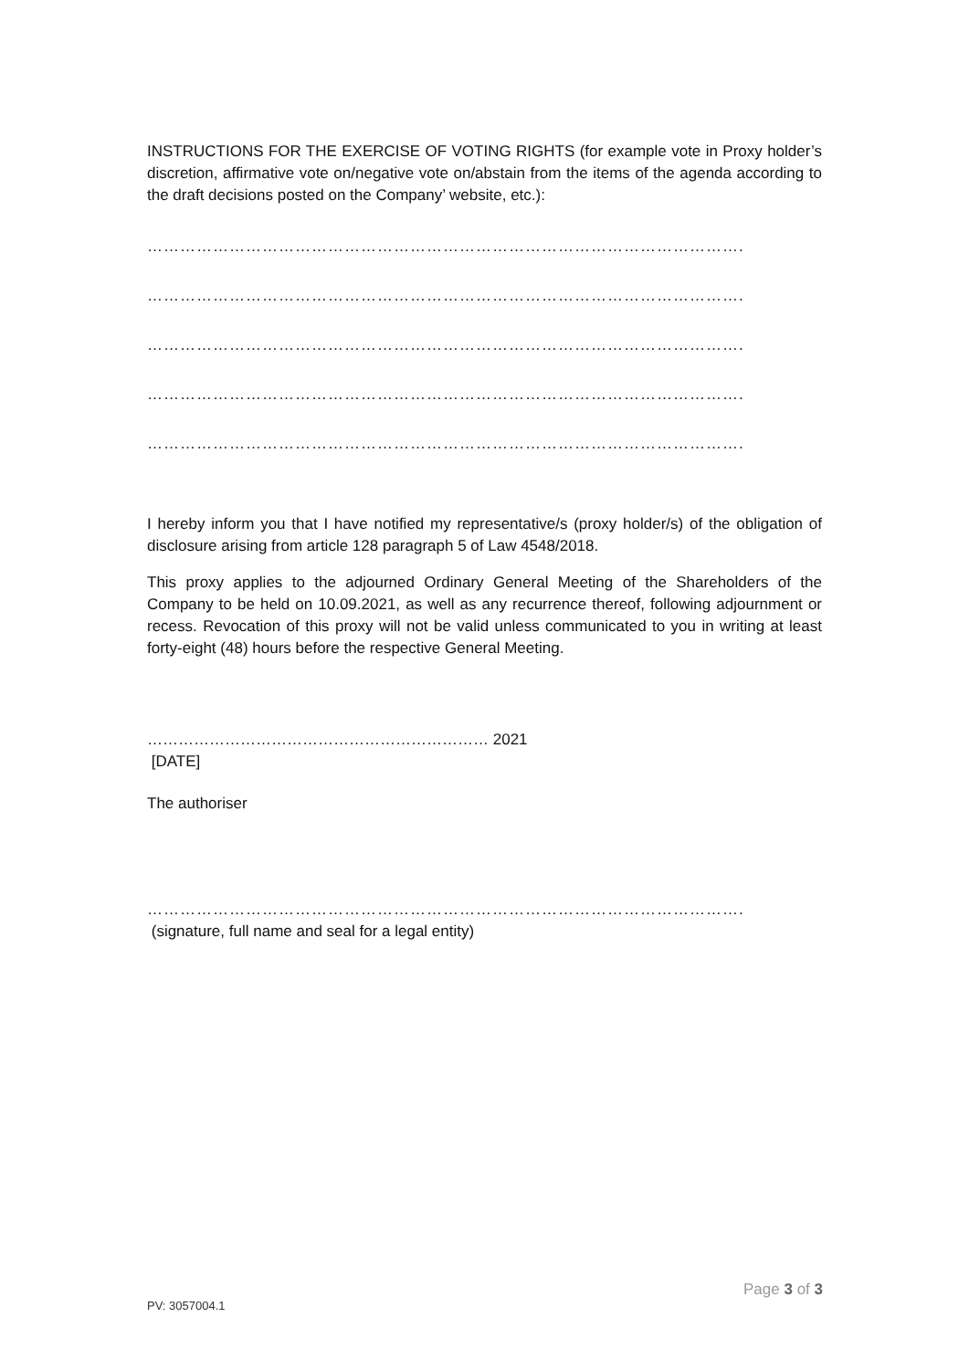INSTRUCTIONS FOR THE EXERCISE OF VOTING RIGHTS (for example vote in Proxy holder’s discretion, affirmative vote on/negative vote on/abstain from the items of the agenda according to the draft decisions posted on the Company’ website, etc.):
……………………………………………………………………………………………….
……………………………………………………………………………………………….
……………………………………………………………………………………………….
……………………………………………………………………………………………….
……………………………………………………………………………………………….
I hereby inform you that I have notified my representative/s (proxy holder/s) of the obligation of disclosure arising from article 128 paragraph 5 of Law 4548/2018.
This proxy applies to the adjourned Ordinary General Meeting of the Shareholders of the Company to be held on 10.09.2021, as well as any recurrence thereof, following adjournment or recess. Revocation of this proxy will not be valid unless communicated to you in writing at least forty-eight (48) hours before the respective General Meeting.
………………………………………………………… 2021
[DATE]
The authoriser
……………………………………………………………………………………………….
(signature, full name and seal for a legal entity)
Page 3 of 3
PV: 3057004.1